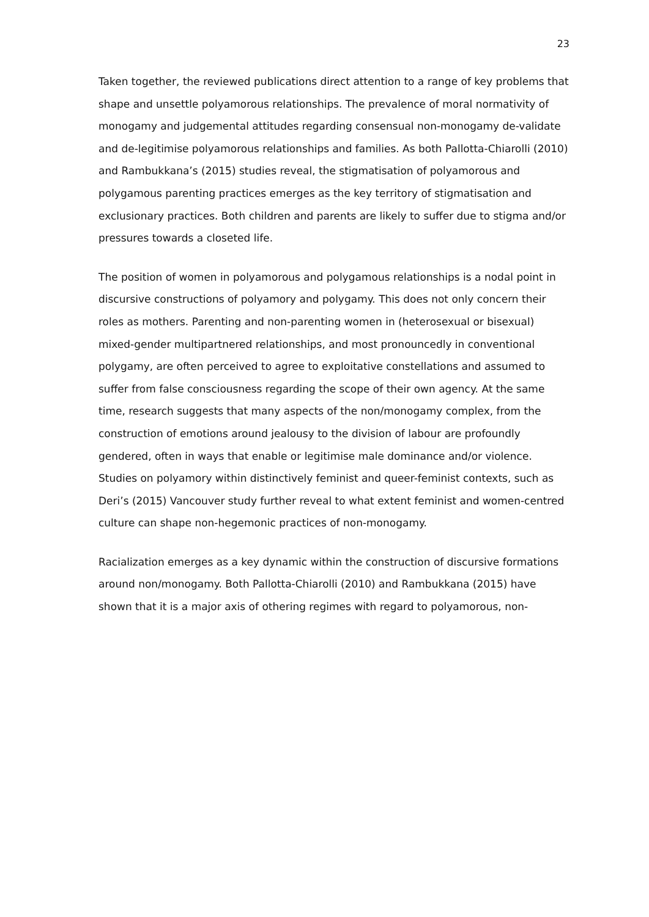23
Taken together, the reviewed publications direct attention to a range of key problems that shape and unsettle polyamorous relationships. The prevalence of moral normativity of monogamy and judgemental attitudes regarding consensual non-monogamy de-validate and de-legitimise polyamorous relationships and families. As both Pallotta-Chiarolli (2010) and Rambukkana’s (2015) studies reveal, the stigmatisation of polyamorous and polygamous parenting practices emerges as the key territory of stigmatisation and exclusionary practices. Both children and parents are likely to suffer due to stigma and/or pressures towards a closeted life.
The position of women in polyamorous and polygamous relationships is a nodal point in discursive constructions of polyamory and polygamy. This does not only concern their roles as mothers. Parenting and non-parenting women in (heterosexual or bisexual) mixed-gender multipartnered relationships, and most pronouncedly in conventional polygamy, are often perceived to agree to exploitative constellations and assumed to suffer from false consciousness regarding the scope of their own agency. At the same time, research suggests that many aspects of the non/monogamy complex, from the construction of emotions around jealousy to the division of labour are profoundly gendered, often in ways that enable or legitimise male dominance and/or violence. Studies on polyamory within distinctively feminist and queer-feminist contexts, such as Deri’s (2015) Vancouver study further reveal to what extent feminist and women-centred culture can shape non-hegemonic practices of non-monogamy.
Racialization emerges as a key dynamic within the construction of discursive formations around non/monogamy. Both Pallotta-Chiarolli (2010) and Rambukkana (2015) have shown that it is a major axis of othering regimes with regard to polyamorous, non-